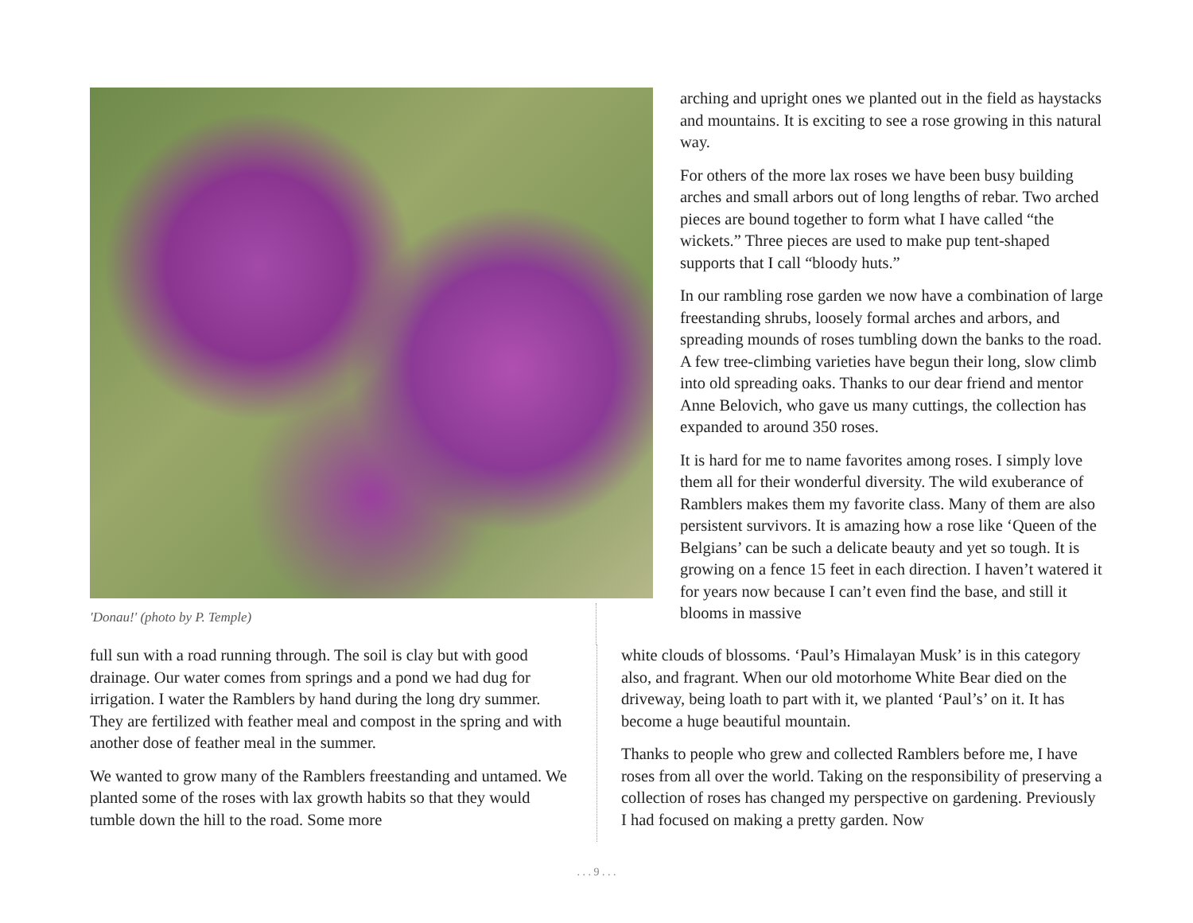'Donau!' (photo by P. Temple)
arching and upright ones we planted out in the field as haystacks and mountains. It is exciting to see a rose growing in this natural way.
For others of the more lax roses we have been busy building arches and small arbors out of long lengths of rebar. Two arched pieces are bound together to form what I have called “the wickets.” Three pieces are used to make pup tent-shaped supports that I call “bloody huts.”
In our rambling rose garden we now have a combination of large freestanding shrubs, loosely formal arches and arbors, and spreading mounds of roses tumbling down the banks to the road. A few tree-climbing varieties have begun their long, slow climb into old spreading oaks. Thanks to our dear friend and mentor Anne Belovich, who gave us many cuttings, the collection has expanded to around 350 roses.
It is hard for me to name favorites among roses. I simply love them all for their wonderful diversity. The wild exuberance of Ramblers makes them my favorite class. Many of them are also persistent survivors. It is amazing how a rose like ‘Queen of the Belgians’ can be such a delicate beauty and yet so tough. It is growing on a fence 15 feet in each direction. I haven’t watered it for years now because I can’t even find the base, and still it blooms in massive
full sun with a road running through. The soil is clay but with good drainage. Our water comes from springs and a pond we had dug for irrigation. I water the Ramblers by hand during the long dry summer. They are fertilized with feather meal and compost in the spring and with another dose of feather meal in the summer.
We wanted to grow many of the Ramblers freestanding and untamed. We planted some of the roses with lax growth habits so that they would tumble down the hill to the road. Some more
white clouds of blossoms. ‘Paul’s Himalayan Musk’ is in this category also, and fragrant. When our old motorhome White Bear died on the driveway, being loath to part with it, we planted ‘Paul’s’ on it. It has become a huge beautiful mountain.
Thanks to people who grew and collected Ramblers before me, I have roses from all over the world. Taking on the responsibility of preserving a collection of roses has changed my perspective on gardening. Previously I had focused on making a pretty garden. Now
. . . 9 . . .